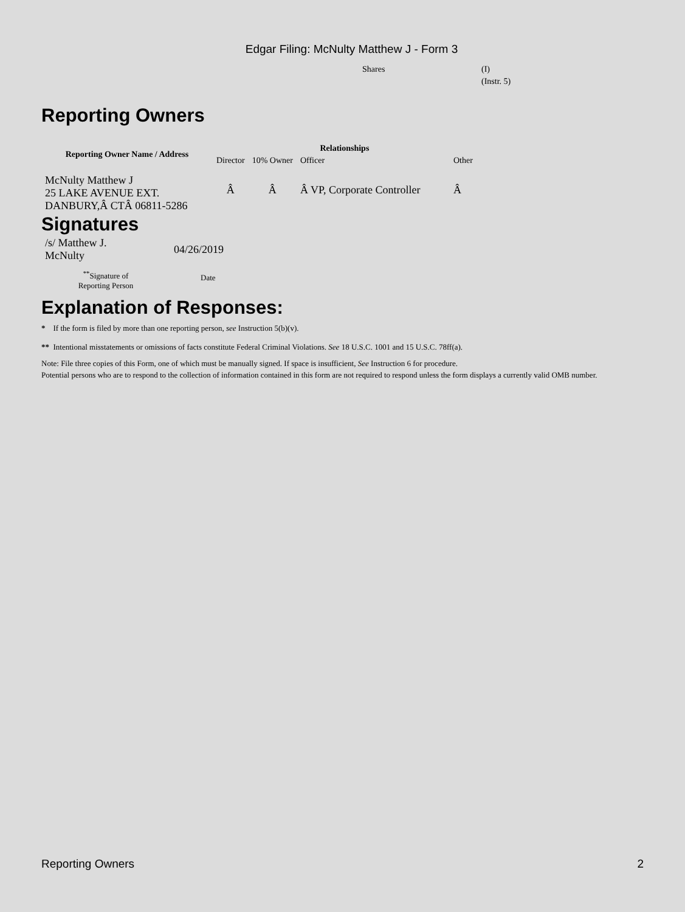Edgar Filing: McNulty Matthew J - Form 3
Shares (I)
(Instr. 5)
Reporting Owners
| Reporting Owner Name / Address | Relationships | | | |
| --- | --- | --- | --- | --- |
| | Director | 10% Owner | Officer | Other |
| McNulty Matthew J 25 LAKE AVENUE EXT. DANBURY,Â CTÂ 06811-5286 | Â | Â | Â VP, Corporate Controller | Â |
Signatures
| /s/ Matthew J. McNulty | 04/26/2019 |
| <sup>**</sup> Signature of Reporting Person | Date |
Explanation of Responses:
* If the form is filed by more than one reporting person, see Instruction 5(b)(v).
** Intentional misstatements or omissions of facts constitute Federal Criminal Violations. See 18 U.S.C. 1001 and 15 U.S.C. 78ff(a).
Note: File three copies of this Form, one of which must be manually signed. If space is insufficient, See Instruction 6 for procedure.
Potential persons who are to respond to the collection of information contained in this form are not required to respond unless the form displays a currently valid OMB number.
Reporting Owners 2